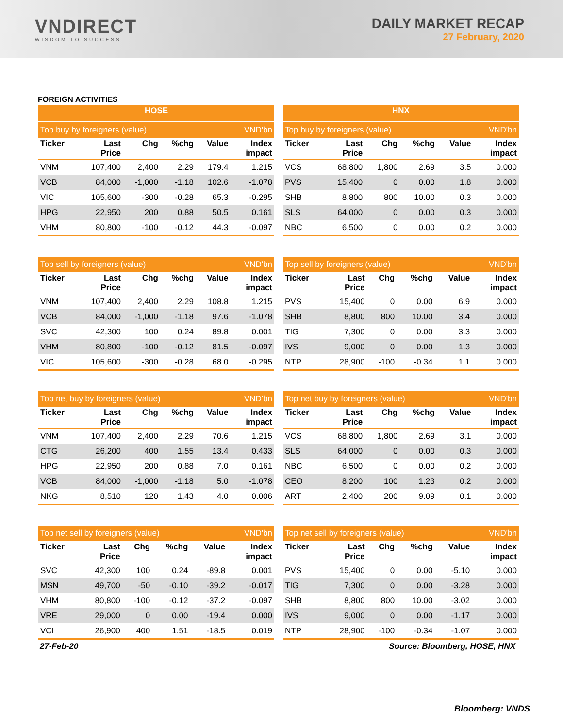VNDIRECT
WISDOM TO SUCCESS
DAILY MARKET RECAP
27 February, 2020
FOREIGN ACTIVITIES
| HOSE | | | | | |
| --- | --- | --- | --- | --- | --- |
| Top buy by foreigners (value) | | | | | VND'bn |
| Ticker | Last Price | Chg | %chg | Value | Index impact |
| VNM | 107,400 | 2,400 | 2.29 | 179.4 | 1.215 |
| VCB | 84,000 | -1,000 | -1.18 | 102.6 | -1.078 |
| VIC | 105,600 | -300 | -0.28 | 65.3 | -0.295 |
| HPG | 22,950 | 200 | 0.88 | 50.5 | 0.161 |
| VHM | 80,800 | -100 | -0.12 | 44.3 | -0.097 |
| Top sell by foreigners (value) | | | | | VND'bn |
| Ticker | Last Price | Chg | %chg | Value | Index impact |
| VNM | 107,400 | 2,400 | 2.29 | 108.8 | 1.215 |
| VCB | 84,000 | -1,000 | -1.18 | 97.6 | -1.078 |
| SVC | 42,300 | 100 | 0.24 | 89.8 | 0.001 |
| VHM | 80,800 | -100 | -0.12 | 81.5 | -0.097 |
| VIC | 105,600 | -300 | -0.28 | 68.0 | -0.295 |
| Top net buy by foreigners (value) | | | | | VND'bn |
| Ticker | Last Price | Chg | %chg | Value | Index impact |
| VNM | 107,400 | 2,400 | 2.29 | 70.6 | 1.215 |
| CTG | 26,200 | 400 | 1.55 | 13.4 | 0.433 |
| HPG | 22,950 | 200 | 0.88 | 7.0 | 0.161 |
| VCB | 84,000 | -1,000 | -1.18 | 5.0 | -1.078 |
| NKG | 8,510 | 120 | 1.43 | 4.0 | 0.006 |
| Top net sell by foreigners (value) | | | | | VND'bn |
| Ticker | Last Price | Chg | %chg | Value | Index impact |
| SVC | 42,300 | 100 | 0.24 | -89.8 | 0.001 |
| MSN | 49,700 | -50 | -0.10 | -39.2 | -0.017 |
| VHM | 80,800 | -100 | -0.12 | -37.2 | -0.097 |
| VRE | 29,000 | 0 | 0.00 | -19.4 | 0.000 |
| VCI | 26,900 | 400 | 1.51 | -18.5 | 0.019 |
| HNX | | | | | |
| --- | --- | --- | --- | --- | --- |
| Top buy by foreigners (value) | | | | | VND'bn |
| Ticker | Last Price | Chg | %chg | Value | Index impact |
| VCS | 68,800 | 1,800 | 2.69 | 3.5 | 0.000 |
| PVS | 15,400 | 0 | 0.00 | 1.8 | 0.000 |
| SHB | 8,800 | 800 | 10.00 | 0.3 | 0.000 |
| SLS | 64,000 | 0 | 0.00 | 0.3 | 0.000 |
| NBC | 6,500 | 0 | 0.00 | 0.2 | 0.000 |
| Top sell by foreigners (value) | | | | | VND'bn |
| Ticker | Last Price | Chg | %chg | Value | Index impact |
| PVS | 15,400 | 0 | 0.00 | 6.9 | 0.000 |
| SHB | 8,800 | 800 | 10.00 | 3.4 | 0.000 |
| TIG | 7,300 | 0 | 0.00 | 3.3 | 0.000 |
| IVS | 9,000 | 0 | 0.00 | 1.3 | 0.000 |
| NTP | 28,900 | -100 | -0.34 | 1.1 | 0.000 |
| Top net buy by foreigners (value) | | | | | VND'bn |
| Ticker | Last Price | Chg | %chg | Value | Index impact |
| VCS | 68,800 | 1,800 | 2.69 | 3.1 | 0.000 |
| SLS | 64,000 | 0 | 0.00 | 0.3 | 0.000 |
| NBC | 6,500 | 0 | 0.00 | 0.2 | 0.000 |
| CEO | 8,200 | 100 | 1.23 | 0.2 | 0.000 |
| ART | 2,400 | 200 | 9.09 | 0.1 | 0.000 |
| Top net sell by foreigners (value) | | | | | VND'bn |
| Ticker | Last Price | Chg | %chg | Value | Index impact |
| PVS | 15,400 | 0 | 0.00 | -5.10 | 0.000 |
| TIG | 7,300 | 0 | 0.00 | -3.28 | 0.000 |
| SHB | 8,800 | 800 | 10.00 | -3.02 | 0.000 |
| IVS | 9,000 | 0 | 0.00 | -1.17 | 0.000 |
| NTP | 28,900 | -100 | -0.34 | -1.07 | 0.000 |
27-Feb-20 Source: Bloomberg, HOSE, HNX
Bloomberg: VNDS